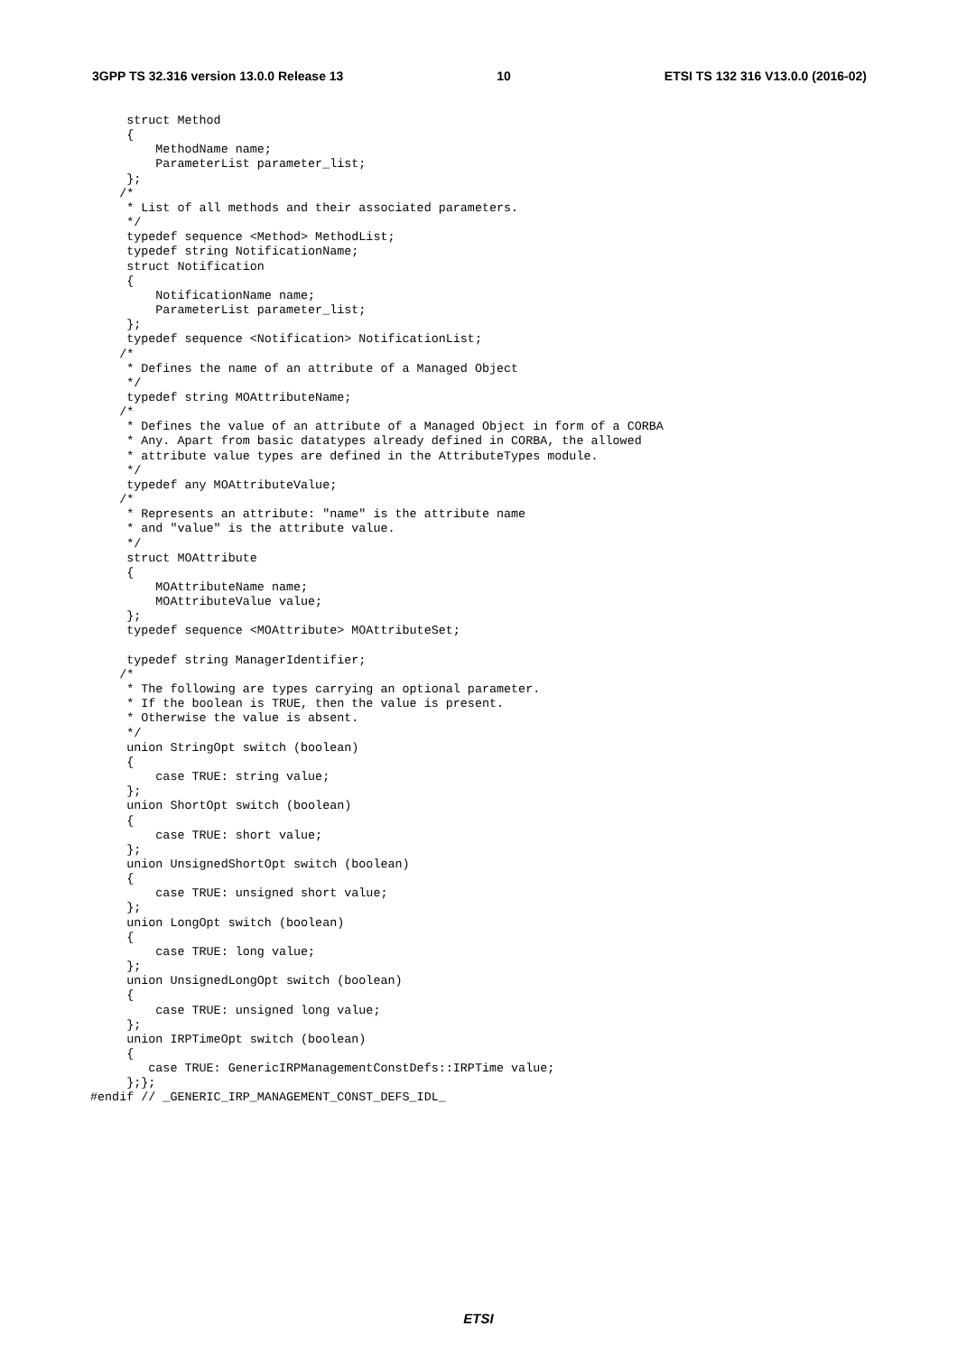3GPP TS 32.316 version 13.0.0 Release 13 10 ETSI TS 132 316 V13.0.0 (2016-02)
     struct Method
     {
         MethodName name;
         ParameterList parameter_list;
     };
    /*
     * List of all methods and their associated parameters.
     */
     typedef sequence <Method> MethodList;
     typedef string NotificationName;
     struct Notification
     {
         NotificationName name;
         ParameterList parameter_list;
     };
     typedef sequence <Notification> NotificationList;
    /*
     * Defines the name of an attribute of a Managed Object
     */
     typedef string MOAttributeName;
    /*
     * Defines the value of an attribute of a Managed Object in form of a CORBA
     * Any. Apart from basic datatypes already defined in CORBA, the allowed
     * attribute value types are defined in the AttributeTypes module.
     */
     typedef any MOAttributeValue;
    /*
     * Represents an attribute: "name" is the attribute name
     * and "value" is the attribute value.
     */
     struct MOAttribute
     {
         MOAttributeName name;
         MOAttributeValue value;
     };
     typedef sequence <MOAttribute> MOAttributeSet;

     typedef string ManagerIdentifier;
    /*
     * The following are types carrying an optional parameter.
     * If the boolean is TRUE, then the value is present.
     * Otherwise the value is absent.
     */
     union StringOpt switch (boolean)
     {
         case TRUE: string value;
     };
     union ShortOpt switch (boolean)
     {
         case TRUE: short value;
     };
     union UnsignedShortOpt switch (boolean)
     {
         case TRUE: unsigned short value;
     };
     union LongOpt switch (boolean)
     {
         case TRUE: long value;
     };
     union UnsignedLongOpt switch (boolean)
     {
         case TRUE: unsigned long value;
     };
     union IRPTimeOpt switch (boolean)
     {
        case TRUE: GenericIRPManagementConstDefs::IRPTime value;
     };};
#endif // _GENERIC_IRP_MANAGEMENT_CONST_DEFS_IDL_
ETSI